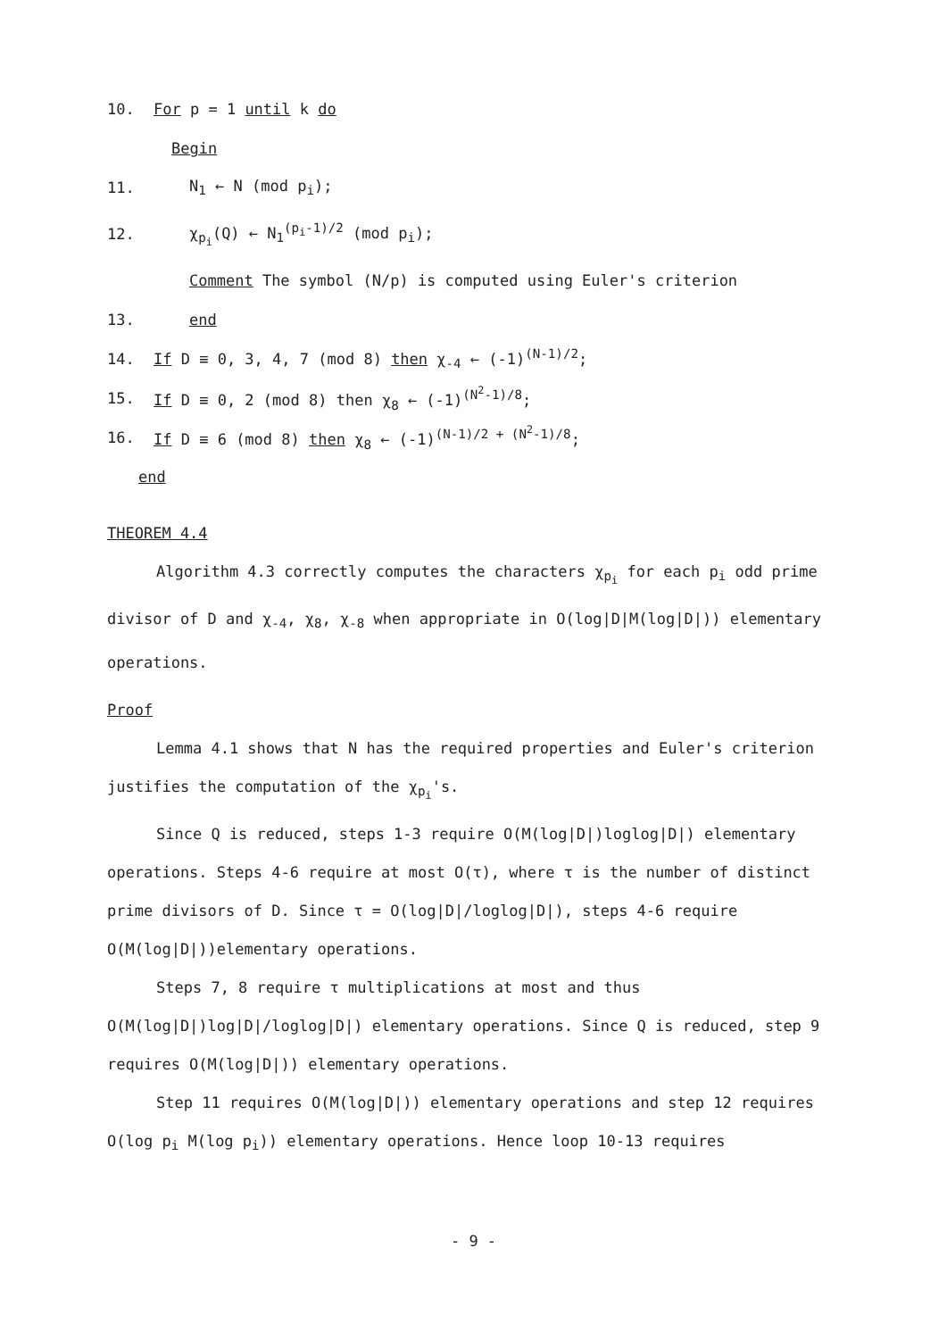10. For p = 1 until k do
Begin
11. N<sub>1</sub> ← N (mod p<sub>i</sub>);
12. χ<sub>p<sub>i</sub></sub>(Q) ← N<sub>1</sub><sup>(p<sub>i</sub>-1)/2</sup> (mod p<sub>i</sub>);
Comment The symbol (N/p) is computed using Euler's criterion
13. end
14. If D ≡ 0, 3, 4, 7 (mod 8) then χ<sub>-4</sub> ← (-1)<sup>(N-1)/2</sup>;
15. If D ≡ 0, 2 (mod 8) then χ<sub>8</sub> ← (-1)<sup>(N<sup>2</sup>-1)/8</sup>;
16. If D ≡ 6 (mod 8) then χ<sub>8</sub> ← (-1)<sup>(N-1)/2 + (N<sup>2</sup>-1)/8</sup>;
end
THEOREM 4.4
Algorithm 4.3 correctly computes the characters χ<sub>p<sub>i</sub></sub> for each p<sub>i</sub> odd prime divisor of D and χ<sub>-4</sub>, χ<sub>8</sub>, χ<sub>-8</sub> when appropriate in O(log|D|M(log|D|)) elementary operations.
Proof
Lemma 4.1 shows that N has the required properties and Euler's criterion justifies the computation of the χ<sub>p<sub>i</sub></sub>'s.
Since Q is reduced, steps 1-3 require O(M(log|D|)loglog|D|) elementary operations. Steps 4-6 require at most O(τ), where τ is the number of distinct prime divisors of D. Since τ = O(log|D|/loglog|D|), steps 4-6 require O(M(log|D|))elementary operations.
Steps 7, 8 require τ multiplications at most and thus O(M(log|D|)log|D|/loglog|D|) elementary operations. Since Q is reduced, step 9 requires O(M(log|D|)) elementary operations.
Step 11 requires O(M(log|D|)) elementary operations and step 12 requires O(log p<sub>i</sub> M(log p<sub>i</sub>)) elementary operations. Hence loop 10-13 requires
- 9 -